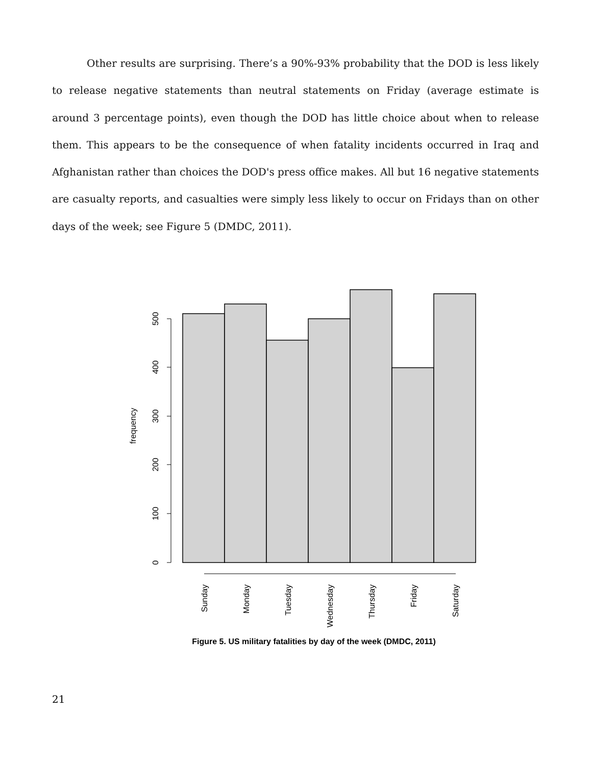Other results are surprising. There’s a 90%-93% probability that the DOD is less likely to release negative statements than neutral statements on Friday (average estimate is around 3 percentage points), even though the DOD has little choice about when to release them. This appears to be the consequence of when fatality incidents occurred in Iraq and Afghanistan rather than choices the DOD's press office makes. All but 16 negative statements are casualty reports, and casualties were simply less likely to occur on Fridays than on other days of the week; see Figure 5 (DMDC, 2011).
0
100
200
300
400
500
frequency
Sunday
Monday
Tuesday
Wednesday
Thursday
Friday
Saturday
Figure 5. US military fatalities by day of the week (DMDC, 2011)
21